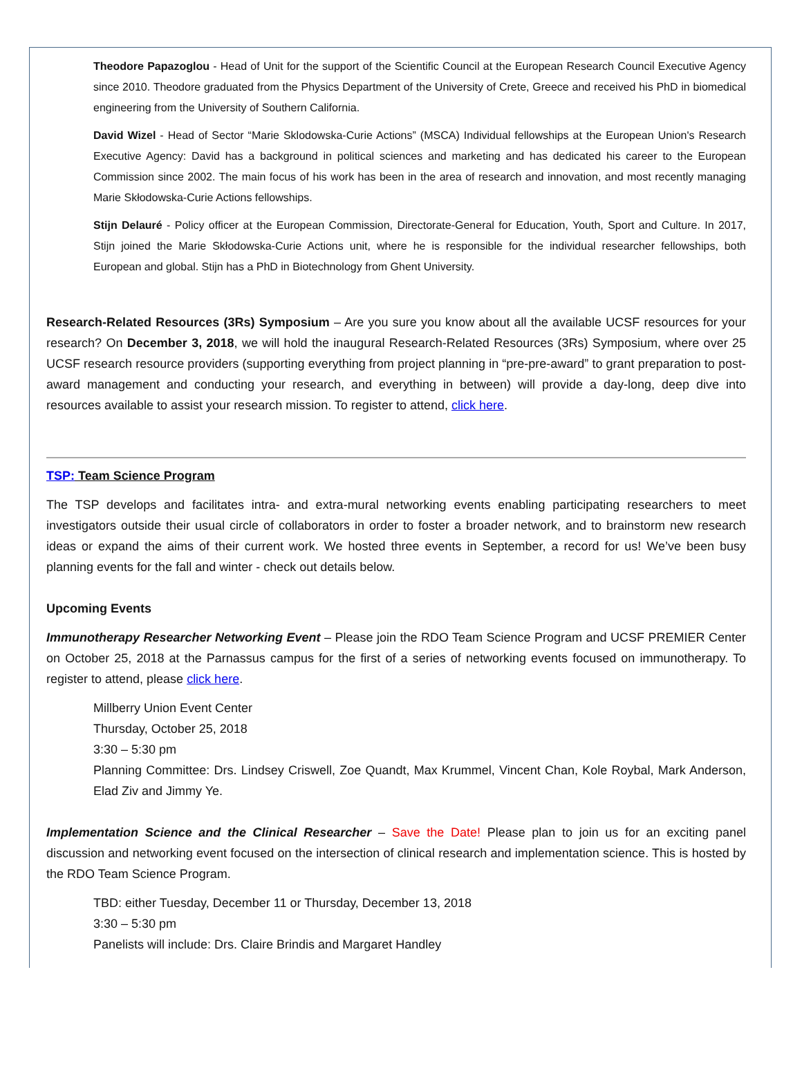Theodore Papazoglou - Head of Unit for the support of the Scientific Council at the European Research Council Executive Agency since 2010. Theodore graduated from the Physics Department of the University of Crete, Greece and received his PhD in biomedical engineering from the University of Southern California.
David Wizel - Head of Sector “Marie Sklodowska-Curie Actions” (MSCA) Individual fellowships at the European Union's Research Executive Agency: David has a background in political sciences and marketing and has dedicated his career to the European Commission since 2002. The main focus of his work has been in the area of research and innovation, and most recently managing Marie Skłodowska-Curie Actions fellowships.
Stijn Delauré - Policy officer at the European Commission, Directorate-General for Education, Youth, Sport and Culture. In 2017, Stijn joined the Marie Skłodowska-Curie Actions unit, where he is responsible for the individual researcher fellowships, both European and global. Stijn has a PhD in Biotechnology from Ghent University.
Research-Related Resources (3Rs) Symposium – Are you sure you know about all the available UCSF resources for your research? On December 3, 2018, we will hold the inaugural Research-Related Resources (3Rs) Symposium, where over 25 UCSF research resource providers (supporting everything from project planning in “pre-pre-award” to grant preparation to post-award management and conducting your research, and everything in between) will provide a day-long, deep dive into resources available to assist your research mission. To register to attend, click here.
TSP: Team Science Program
The TSP develops and facilitates intra- and extra-mural networking events enabling participating researchers to meet investigators outside their usual circle of collaborators in order to foster a broader network, and to brainstorm new research ideas or expand the aims of their current work. We hosted three events in September, a record for us! We’ve been busy planning events for the fall and winter - check out details below.
Upcoming Events
Immunotherapy Researcher Networking Event – Please join the RDO Team Science Program and UCSF PREMIER Center on October 25, 2018 at the Parnassus campus for the first of a series of networking events focused on immunotherapy. To register to attend, please click here.
Millberry Union Event Center
Thursday, October 25, 2018
3:30 – 5:30 pm
Planning Committee: Drs. Lindsey Criswell, Zoe Quandt, Max Krummel, Vincent Chan, Kole Roybal, Mark Anderson, Elad Ziv and Jimmy Ye.
Implementation Science and the Clinical Researcher – Save the Date! Please plan to join us for an exciting panel discussion and networking event focused on the intersection of clinical research and implementation science. This is hosted by the RDO Team Science Program.
TBD: either Tuesday, December 11 or Thursday, December 13, 2018
3:30 – 5:30 pm
Panelists will include: Drs. Claire Brindis and Margaret Handley